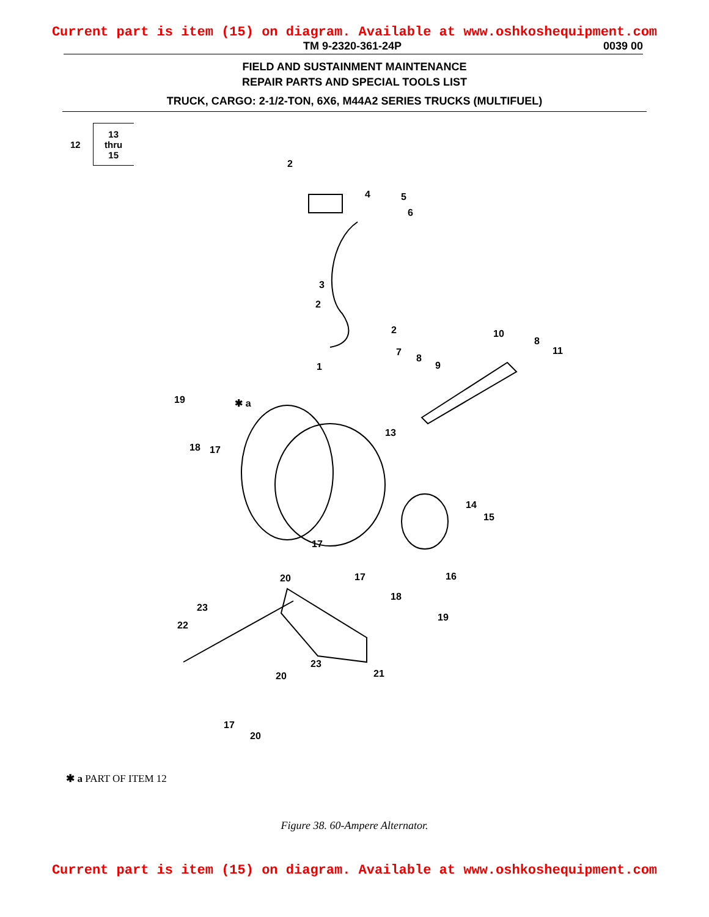Current part is item (15) on diagram. Available at www.oshkoshequipment.com
TM 9-2320-361-24P 0039 00
FIELD AND SUSTAINMENT MAINTENANCE
REPAIR PARTS AND SPECIAL TOOLS LIST
TRUCK, CARGO: 2-1/2-TON, 6X6, M44A2 SERIES TRUCKS (MULTIFUEL)
12
13
thru
15
2
4
5
6
3
2
2
1
10
8
11
7
8
9
19
✱ a
13
18
17
14
15
17
20
17
16
18
19
23
22
23
20
21
17
20
✱ a PART OF ITEM 12
Figure 38. 60-Ampere Alternator.
Current part is item (15) on diagram. Available at www.oshkoshequipment.com